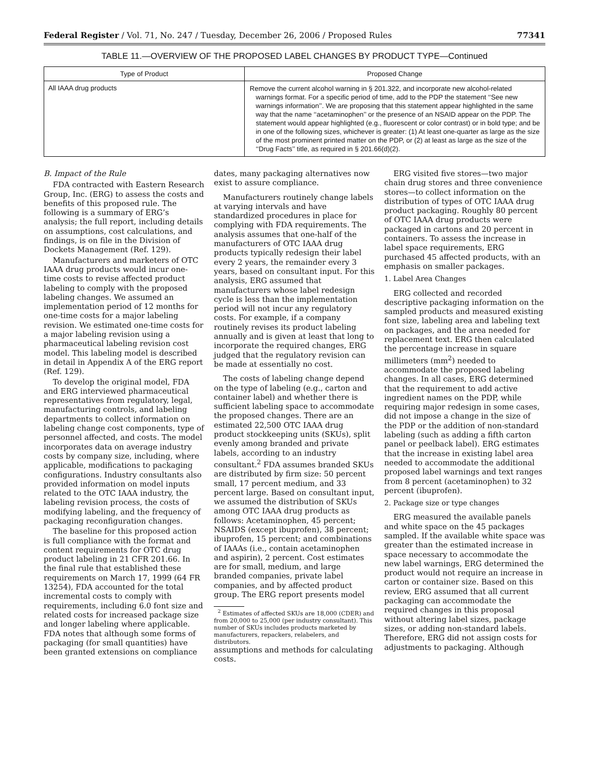Federal Register / Vol. 71, No. 247 / Tuesday, December 26, 2006 / Proposed Rules 77341
TABLE 11.—OVERVIEW OF THE PROPOSED LABEL CHANGES BY PRODUCT TYPE—Continued
| Type of Product | Proposed Change |
| --- | --- |
| All IAAA drug products | Remove the current alcohol warning in § 201.322, and incorporate new alcohol-related warnings format. For a specific period of time, add to the PDP the statement ‘‘See new warnings information’’. We are proposing that this statement appear highlighted in the same way that the name ‘‘acetaminophen’’ or the presence of an NSAID appear on the PDP. The statement would appear highlighted (e.g., fluorescent or color contrast) or in bold type; and be in one of the following sizes, whichever is greater: (1) At least one-quarter as large as the size of the most prominent printed matter on the PDP, or (2) at least as large as the size of the ‘‘Drug Facts’’ title, as required in § 201.66(d)(2). |
B. Impact of the Rule
FDA contracted with Eastern Research Group, Inc. (ERG) to assess the costs and benefits of this proposed rule. The following is a summary of ERG’s analysis; the full report, including details on assumptions, cost calculations, and findings, is on file in the Division of Dockets Management (Ref. 129).
Manufacturers and marketers of OTC IAAA drug products would incur one-time costs to revise affected product labeling to comply with the proposed labeling changes. We assumed an implementation period of 12 months for one-time costs for a major labeling revision. We estimated one-time costs for a major labeling revision using a pharmaceutical labeling revision cost model. This labeling model is described in detail in Appendix A of the ERG report (Ref. 129).
To develop the original model, FDA and ERG interviewed pharmaceutical representatives from regulatory, legal, manufacturing controls, and labeling departments to collect information on labeling change cost components, type of personnel affected, and costs. The model incorporates data on average industry costs by company size, including, where applicable, modifications to packaging configurations. Industry consultants also provided information on model inputs related to the OTC IAAA industry, the labeling revision process, the costs of modifying labeling, and the frequency of packaging reconfiguration changes.
The baseline for this proposed action is full compliance with the format and content requirements for OTC drug product labeling in 21 CFR 201.66. In the final rule that established these requirements on March 17, 1999 (64 FR 13254), FDA accounted for the total incremental costs to comply with requirements, including 6.0 font size and related costs for increased package size and longer labeling where applicable. FDA notes that although some forms of packaging (for small quantities) have been granted extensions on compliance dates, many packaging alternatives now exist to assure compliance.
Manufacturers routinely change labels at varying intervals and have standardized procedures in place for complying with FDA requirements. The analysis assumes that one-half of the manufacturers of OTC IAAA drug products typically redesign their label every 2 years, the remainder every 3 years, based on consultant input. For this analysis, ERG assumed that manufacturers whose label redesign cycle is less than the implementation period will not incur any regulatory costs. For example, if a company routinely revises its product labeling annually and is given at least that long to incorporate the required changes, ERG judged that the regulatory revision can be made at essentially no cost.
The costs of labeling change depend on the type of labeling (e.g., carton and container label) and whether there is sufficient labeling space to accommodate the proposed changes. There are an estimated 22,500 OTC IAAA drug product stockkeeping units (SKUs), split evenly among branded and private labels, according to an industry consultant.<sup>2</sup> FDA assumes branded SKUs are distributed by firm size: 50 percent small, 17 percent medium, and 33 percent large. Based on consultant input, we assumed the distribution of SKUs among OTC IAAA drug products as follows: Acetaminophen, 45 percent; NSAIDS (except ibuprofen), 38 percent; ibuprofen, 15 percent; and combinations of IAAAs (i.e., contain acetaminophen and aspirin), 2 percent. Cost estimates are for small, medium, and large branded companies, private label companies, and by affected product group. The ERG report presents model
<sup>2</sup> Estimates of affected SKUs are 18,000 (CDER) and from 20,000 to 25,000 (per industry consultant). This number of SKUs includes products marketed by manufacturers, repackers, relabelers, and distributors.
assumptions and methods for calculating costs.
ERG visited five stores—two major chain drug stores and three convenience stores—to collect information on the distribution of types of OTC IAAA drug product packaging. Roughly 80 percent of OTC IAAA drug products were packaged in cartons and 20 percent in containers. To assess the increase in label space requirements, ERG purchased 45 affected products, with an emphasis on smaller packages.
1. Label Area Changes
ERG collected and recorded descriptive packaging information on the sampled products and measured existing font size, labeling area and labeling text on packages, and the area needed for replacement text. ERG then calculated the percentage increase in square millimeters (mm<sup>2</sup>) needed to accommodate the proposed labeling changes. In all cases, ERG determined that the requirement to add active ingredient names on the PDP, while requiring major redesign in some cases, did not impose a change in the size of the PDP or the addition of non-standard labeling (such as adding a fifth carton panel or peelback label). ERG estimates that the increase in existing label area needed to accommodate the additional proposed label warnings and text ranges from 8 percent (acetaminophen) to 32 percent (ibuprofen).
2. Package size or type changes
ERG measured the available panels and white space on the 45 packages sampled. If the available white space was greater than the estimated increase in space necessary to accommodate the new label warnings, ERG determined the product would not require an increase in carton or container size. Based on this review, ERG assumed that all current packaging can accommodate the required changes in this proposal without altering label sizes, package sizes, or adding non-standard labels. Therefore, ERG did not assign costs for adjustments to packaging. Although